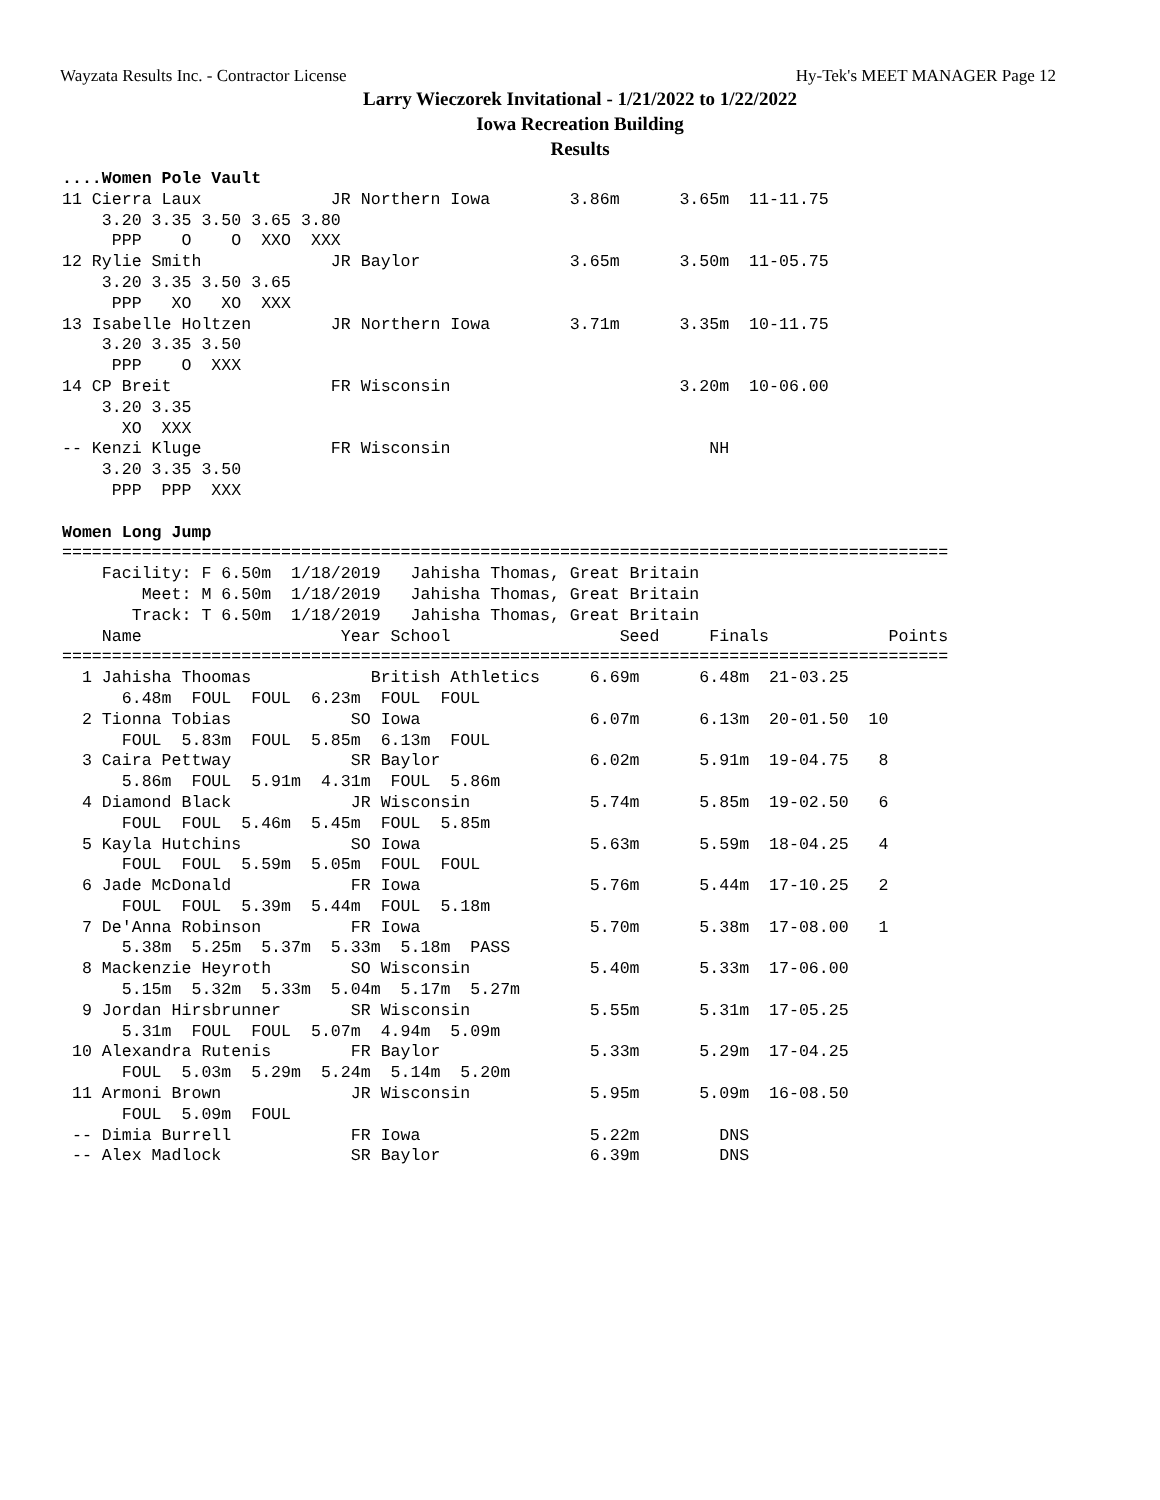Wayzata Results Inc. - Contractor License Hy-Tek's MEET MANAGER Page 12
Larry Wieczorek Invitational - 1/21/2022 to 1/22/2022
Iowa Recreation Building
Results
....Women Pole Vault
11 Cierra Laux             JR Northern Iowa        3.86m      3.65m  11-11.75
    3.20 3.35 3.50 3.65 3.80
     PPP    O    O  XXO  XXX
12 Rylie Smith             JR Baylor               3.65m      3.50m  11-05.75
    3.20 3.35 3.50 3.65
     PPP   XO   XO  XXX
13 Isabelle Holtzen        JR Northern Iowa        3.71m      3.35m  10-11.75
    3.20 3.35 3.50
     PPP    O  XXX
14 CP Breit                FR Wisconsin                       3.20m  10-06.00
    3.20 3.35
      XO  XXX
-- Kenzi Kluge             FR Wisconsin                          NH
    3.20 3.35 3.50
     PPP  PPP  XXX

Women Long Jump
=========================================================================================
    Facility: F 6.50m  1/18/2019   Jahisha Thomas, Great Britain
        Meet: M 6.50m  1/18/2019   Jahisha Thomas, Great Britain
       Track: T 6.50m  1/18/2019   Jahisha Thomas, Great Britain
    Name                    Year School                 Seed     Finals            Points
=========================================================================================
  1 Jahisha Thoomas            British Athletics     6.69m      6.48m  21-03.25
      6.48m  FOUL  FOUL  6.23m  FOUL  FOUL
  2 Tionna Tobias            SO Iowa                 6.07m      6.13m  20-01.50  10
      FOUL  5.83m  FOUL  5.85m  6.13m  FOUL
  3 Caira Pettway            SR Baylor               6.02m      5.91m  19-04.75   8
      5.86m  FOUL  5.91m  4.31m  FOUL  5.86m
  4 Diamond Black            JR Wisconsin            5.74m      5.85m  19-02.50   6
      FOUL  FOUL  5.46m  5.45m  FOUL  5.85m
  5 Kayla Hutchins           SO Iowa                 5.63m      5.59m  18-04.25   4
      FOUL  FOUL  5.59m  5.05m  FOUL  FOUL
  6 Jade McDonald            FR Iowa                 5.76m      5.44m  17-10.25   2
      FOUL  FOUL  5.39m  5.44m  FOUL  5.18m
  7 De'Anna Robinson         FR Iowa                 5.70m      5.38m  17-08.00   1
      5.38m  5.25m  5.37m  5.33m  5.18m  PASS
  8 Mackenzie Heyroth        SO Wisconsin            5.40m      5.33m  17-06.00
      5.15m  5.32m  5.33m  5.04m  5.17m  5.27m
  9 Jordan Hirsbrunner       SR Wisconsin            5.55m      5.31m  17-05.25
      5.31m  FOUL  FOUL  5.07m  4.94m  5.09m
 10 Alexandra Rutenis        FR Baylor               5.33m      5.29m  17-04.25
      FOUL  5.03m  5.29m  5.24m  5.14m  5.20m
 11 Armoni Brown             JR Wisconsin            5.95m      5.09m  16-08.50
      FOUL  5.09m  FOUL
 -- Dimia Burrell            FR Iowa                 5.22m        DNS
 -- Alex Madlock             SR Baylor               6.39m        DNS